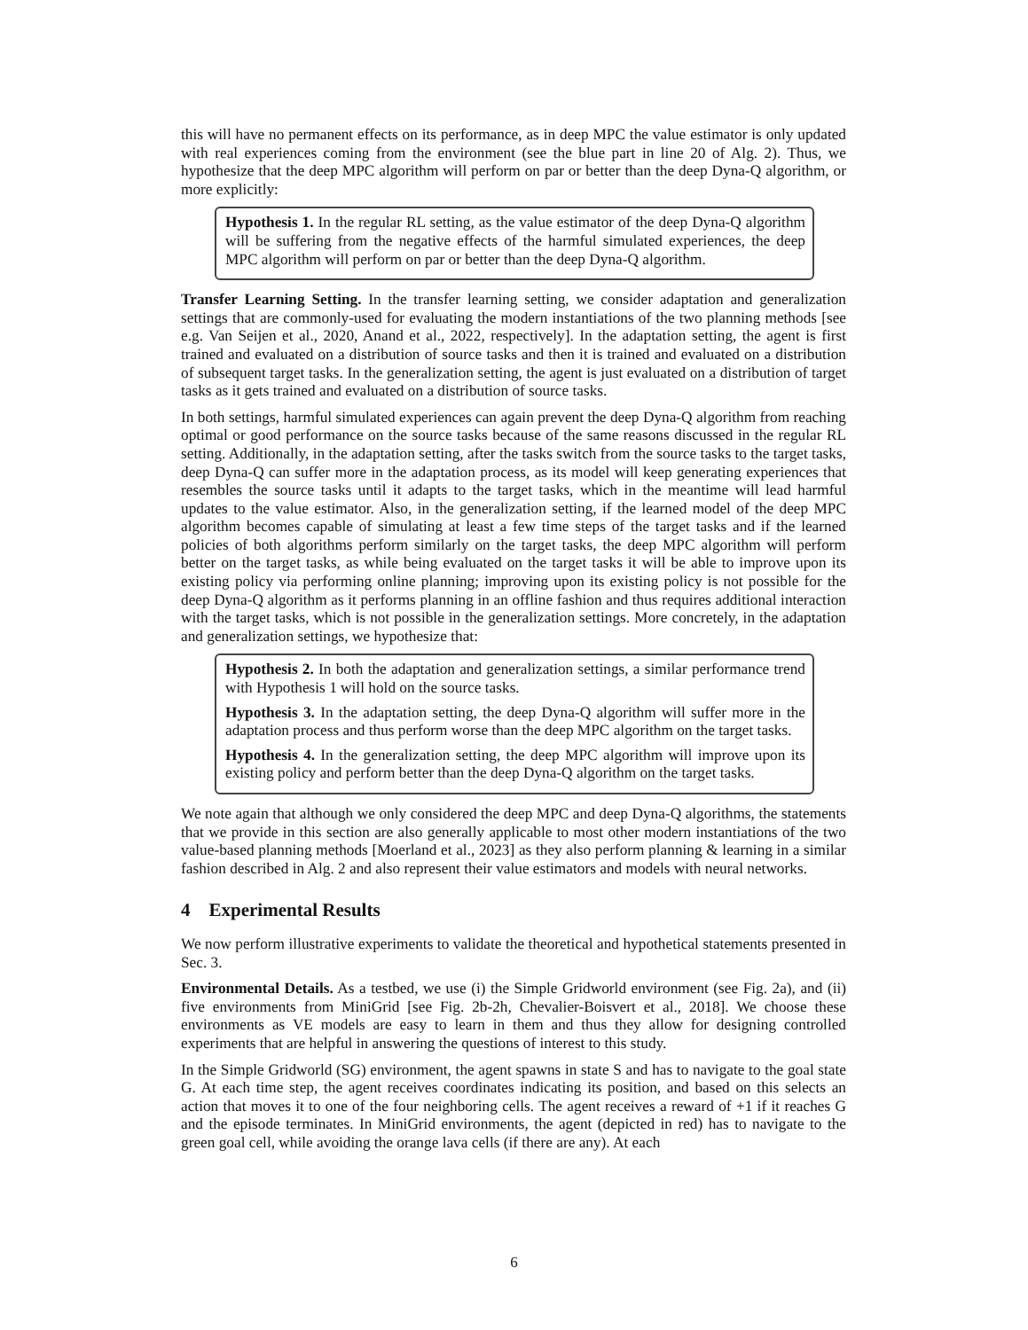this will have no permanent effects on its performance, as in deep MPC the value estimator is only updated with real experiences coming from the environment (see the blue part in line 20 of Alg. 2). Thus, we hypothesize that the deep MPC algorithm will perform on par or better than the deep Dyna-Q algorithm, or more explicitly:
Hypothesis 1. In the regular RL setting, as the value estimator of the deep Dyna-Q algorithm will be suffering from the negative effects of the harmful simulated experiences, the deep MPC algorithm will perform on par or better than the deep Dyna-Q algorithm.
Transfer Learning Setting. In the transfer learning setting, we consider adaptation and generalization settings that are commonly-used for evaluating the modern instantiations of the two planning methods [see e.g. Van Seijen et al., 2020, Anand et al., 2022, respectively]. In the adaptation setting, the agent is first trained and evaluated on a distribution of source tasks and then it is trained and evaluated on a distribution of subsequent target tasks. In the generalization setting, the agent is just evaluated on a distribution of target tasks as it gets trained and evaluated on a distribution of source tasks.
In both settings, harmful simulated experiences can again prevent the deep Dyna-Q algorithm from reaching optimal or good performance on the source tasks because of the same reasons discussed in the regular RL setting. Additionally, in the adaptation setting, after the tasks switch from the source tasks to the target tasks, deep Dyna-Q can suffer more in the adaptation process, as its model will keep generating experiences that resembles the source tasks until it adapts to the target tasks, which in the meantime will lead harmful updates to the value estimator. Also, in the generalization setting, if the learned model of the deep MPC algorithm becomes capable of simulating at least a few time steps of the target tasks and if the learned policies of both algorithms perform similarly on the target tasks, the deep MPC algorithm will perform better on the target tasks, as while being evaluated on the target tasks it will be able to improve upon its existing policy via performing online planning; improving upon its existing policy is not possible for the deep Dyna-Q algorithm as it performs planning in an offline fashion and thus requires additional interaction with the target tasks, which is not possible in the generalization settings. More concretely, in the adaptation and generalization settings, we hypothesize that:
Hypothesis 2. In both the adaptation and generalization settings, a similar performance trend with Hypothesis 1 will hold on the source tasks.
Hypothesis 3. In the adaptation setting, the deep Dyna-Q algorithm will suffer more in the adaptation process and thus perform worse than the deep MPC algorithm on the target tasks.
Hypothesis 4. In the generalization setting, the deep MPC algorithm will improve upon its existing policy and perform better than the deep Dyna-Q algorithm on the target tasks.
We note again that although we only considered the deep MPC and deep Dyna-Q algorithms, the statements that we provide in this section are also generally applicable to most other modern instantiations of the two value-based planning methods [Moerland et al., 2023] as they also perform planning & learning in a similar fashion described in Alg. 2 and also represent their value estimators and models with neural networks.
4 Experimental Results
We now perform illustrative experiments to validate the theoretical and hypothetical statements presented in Sec. 3.
Environmental Details. As a testbed, we use (i) the Simple Gridworld environment (see Fig. 2a), and (ii) five environments from MiniGrid [see Fig. 2b-2h, Chevalier-Boisvert et al., 2018]. We choose these environments as VE models are easy to learn in them and thus they allow for designing controlled experiments that are helpful in answering the questions of interest to this study.
In the Simple Gridworld (SG) environment, the agent spawns in state S and has to navigate to the goal state G. At each time step, the agent receives coordinates indicating its position, and based on this selects an action that moves it to one of the four neighboring cells. The agent receives a reward of +1 if it reaches G and the episode terminates. In MiniGrid environments, the agent (depicted in red) has to navigate to the green goal cell, while avoiding the orange lava cells (if there are any). At each
6